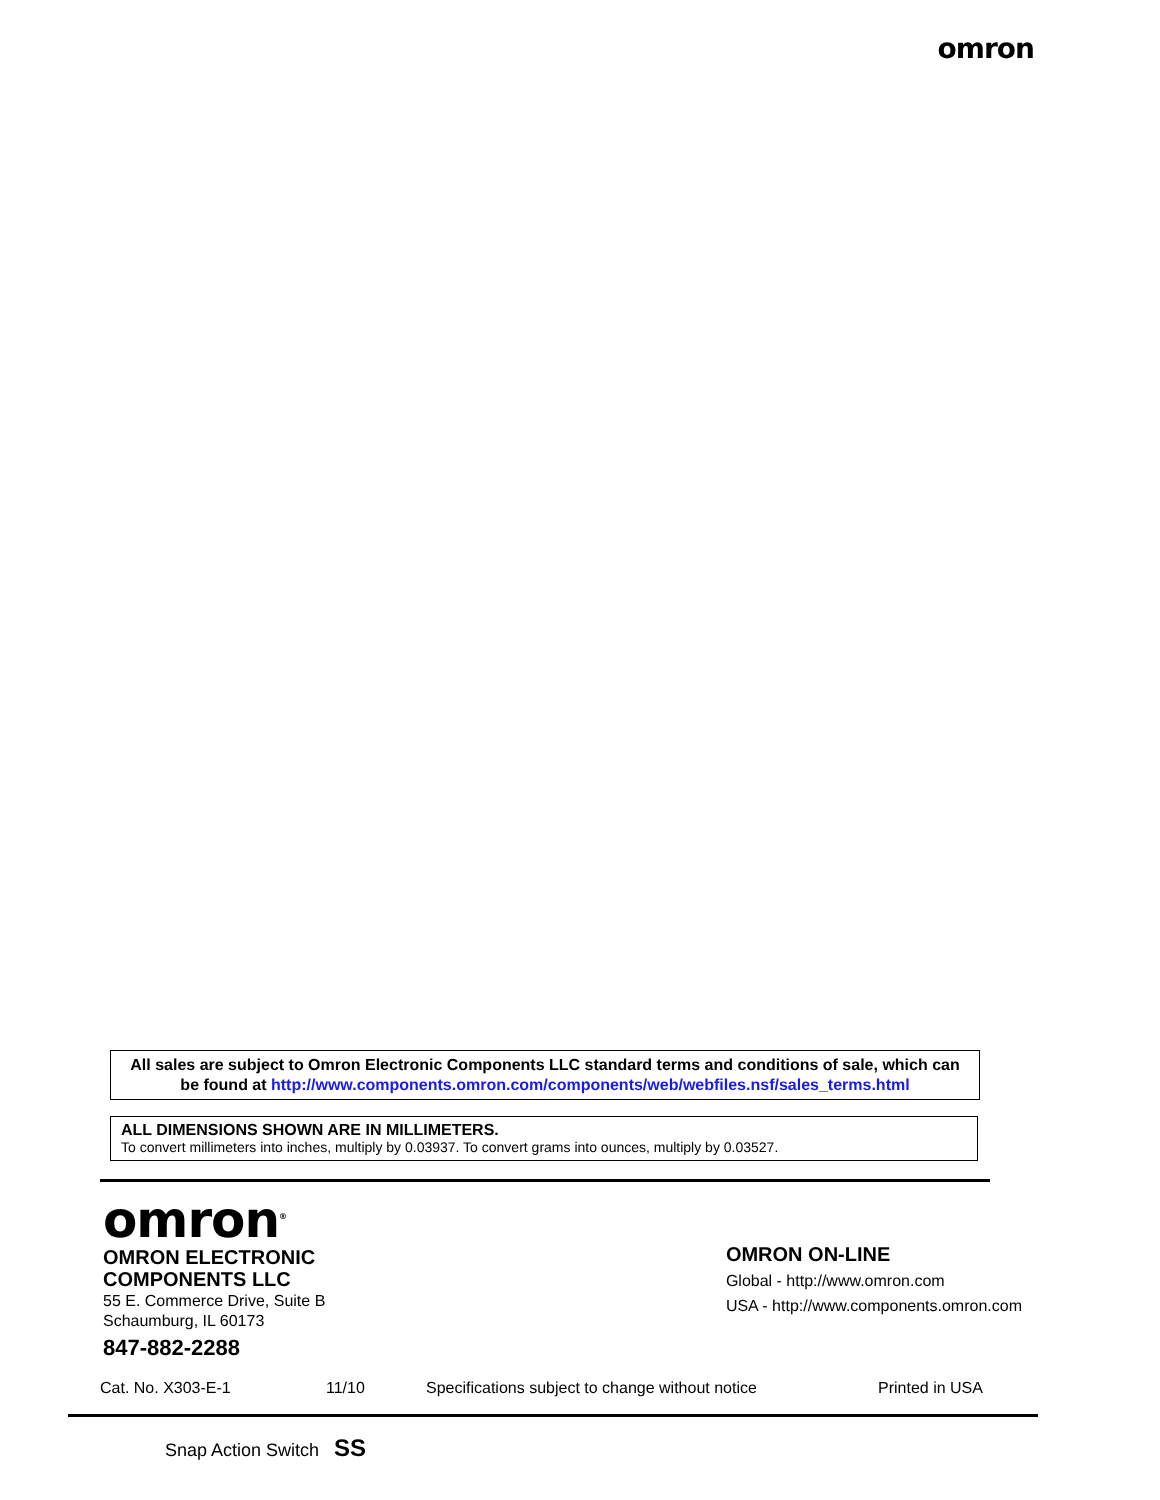omron
All sales are subject to Omron Electronic Components LLC standard terms and conditions of sale, which can be found at http://www.components.omron.com/components/web/webfiles.nsf/sales_terms.html
ALL DIMENSIONS SHOWN ARE IN MILLIMETERS.
To convert millimeters into inches, multiply by 0.03937. To convert grams into ounces, multiply by 0.03527.
omron<sup>®</sup>
OMRON ELECTRONIC
COMPONENTS LLC
55 E. Commerce Drive, Suite B
Schaumburg, IL 60173
847-882-2288
OMRON ON-LINE
Global - http://www.omron.com
USA - http://www.components.omron.com
Cat. No. X303-E-1 11/10 Specifications subject to change without notice Printed in USA
Snap Action Switch SS